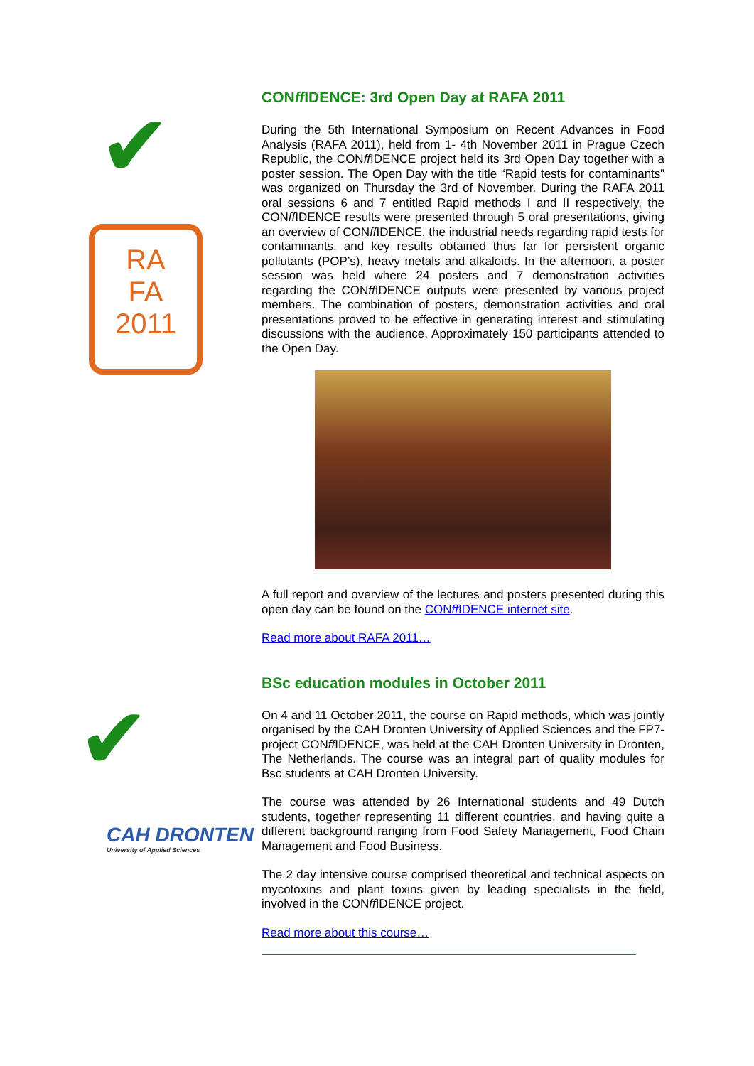✔
RA
FA
2011
CONff IDENCE: 3rd Open Day at RAFA 2011
During the 5th International Symposium on Recent Advances in Food Analysis (RAFA 2011), held from 1- 4th November 2011 in Prague Czech Republic, the CONff IDENCE project held its 3rd Open Day together with a poster session. The Open Day with the title “Rapid tests for contaminants” was organized on Thursday the 3rd of November. During the RAFA 2011 oral sessions 6 and 7 entitled Rapid methods I and II respectively, the CONff IDENCE results were presented through 5 oral presentations, giving an overview of CONff IDENCE, the industrial needs regarding rapid tests for contaminants, and key results obtained thus far for persistent organic pollutants (POP’s), heavy metals and alkaloids. In the afternoon, a poster session was held where 24 posters and 7 demonstration activities regarding the CONff IDENCE outputs were presented by various project members. The combination of posters, demonstration activities and oral presentations proved to be effective in generating interest and stimulating discussions with the audience. Approximately 150 participants attended to the Open Day.
A full report and overview of the lectures and posters presented during this open day can be found on the CONff IDENCE internet site.
Read more about RAFA 2011…
✔
CAH DRONTEN
University of Applied Sciences
BSc education modules in October 2011
On 4 and 11 October 2011, the course on Rapid methods, which was jointly organised by the CAH Dronten University of Applied Sciences and the FP7-project CONff IDENCE, was held at the CAH Dronten University in Dronten, The Netherlands. The course was an integral part of quality modules for Bsc students at CAH Dronten University.
The course was attended by 26 International students and 49 Dutch students, together representing 11 different countries, and having quite a different background ranging from Food Safety Management, Food Chain Management and Food Business.
The 2 day intensive course comprised theoretical and technical aspects on mycotoxins and plant toxins given by leading specialists in the field, involved in the CONff IDENCE project.
Read more about this course…